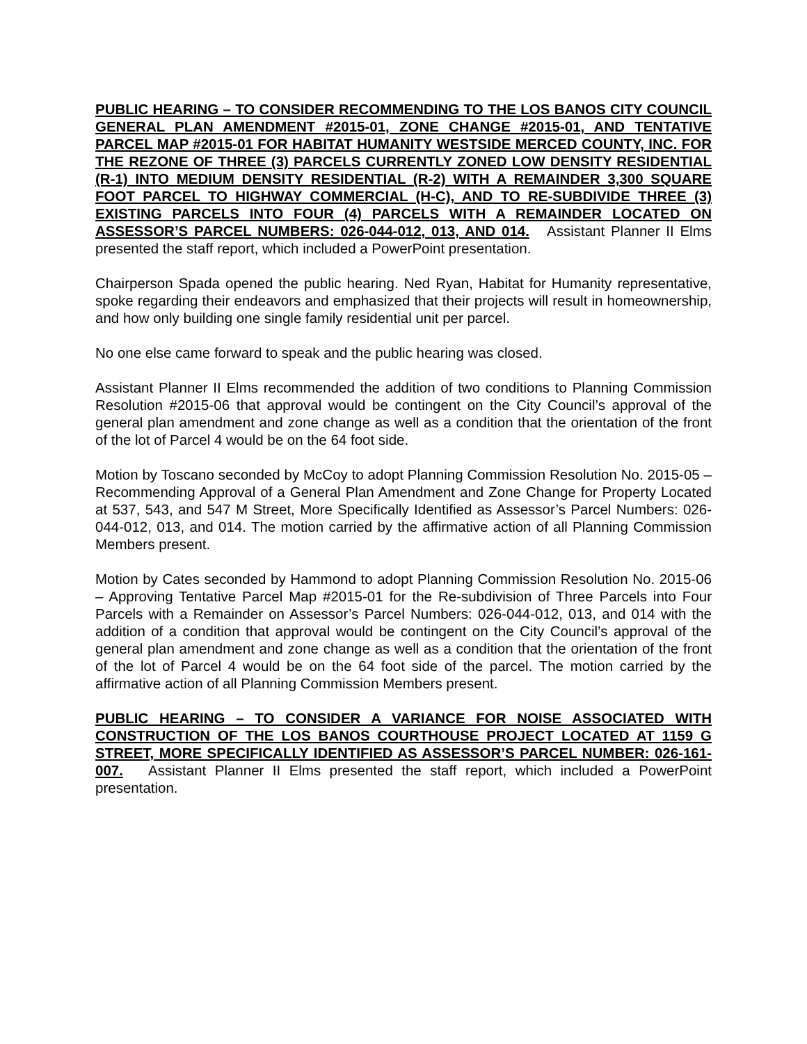PUBLIC HEARING – TO CONSIDER RECOMMENDING TO THE LOS BANOS CITY COUNCIL GENERAL PLAN AMENDMENT #2015-01, ZONE CHANGE #2015-01, AND TENTATIVE PARCEL MAP #2015-01 FOR HABITAT HUMANITY WESTSIDE MERCED COUNTY, INC. FOR THE REZONE OF THREE (3) PARCELS CURRENTLY ZONED LOW DENSITY RESIDENTIAL (R-1) INTO MEDIUM DENSITY RESIDENTIAL (R-2) WITH A REMAINDER 3,300 SQUARE FOOT PARCEL TO HIGHWAY COMMERCIAL (H-C), AND TO RE-SUBDIVIDE THREE (3) EXISTING PARCELS INTO FOUR (4) PARCELS WITH A REMAINDER LOCATED ON ASSESSOR’S PARCEL NUMBERS: 026-044-012, 013, AND 014. Assistant Planner II Elms presented the staff report, which included a PowerPoint presentation.
Chairperson Spada opened the public hearing. Ned Ryan, Habitat for Humanity representative, spoke regarding their endeavors and emphasized that their projects will result in homeownership, and how only building one single family residential unit per parcel.
No one else came forward to speak and the public hearing was closed.
Assistant Planner II Elms recommended the addition of two conditions to Planning Commission Resolution #2015-06 that approval would be contingent on the City Council’s approval of the general plan amendment and zone change as well as a condition that the orientation of the front of the lot of Parcel 4 would be on the 64 foot side.
Motion by Toscano seconded by McCoy to adopt Planning Commission Resolution No. 2015-05 – Recommending Approval of a General Plan Amendment and Zone Change for Property Located at 537, 543, and 547 M Street, More Specifically Identified as Assessor’s Parcel Numbers: 026-044-012, 013, and 014. The motion carried by the affirmative action of all Planning Commission Members present.
Motion by Cates seconded by Hammond to adopt Planning Commission Resolution No. 2015-06 – Approving Tentative Parcel Map #2015-01 for the Re-subdivision of Three Parcels into Four Parcels with a Remainder on Assessor’s Parcel Numbers: 026-044-012, 013, and 014 with the addition of a condition that approval would be contingent on the City Council’s approval of the general plan amendment and zone change as well as a condition that the orientation of the front of the lot of Parcel 4 would be on the 64 foot side of the parcel. The motion carried by the affirmative action of all Planning Commission Members present.
PUBLIC HEARING – TO CONSIDER A VARIANCE FOR NOISE ASSOCIATED WITH CONSTRUCTION OF THE LOS BANOS COURTHOUSE PROJECT LOCATED AT 1159 G STREET, MORE SPECIFICALLY IDENTIFIED AS ASSESSOR’S PARCEL NUMBER: 026-161-007. Assistant Planner II Elms presented the staff report, which included a PowerPoint presentation.